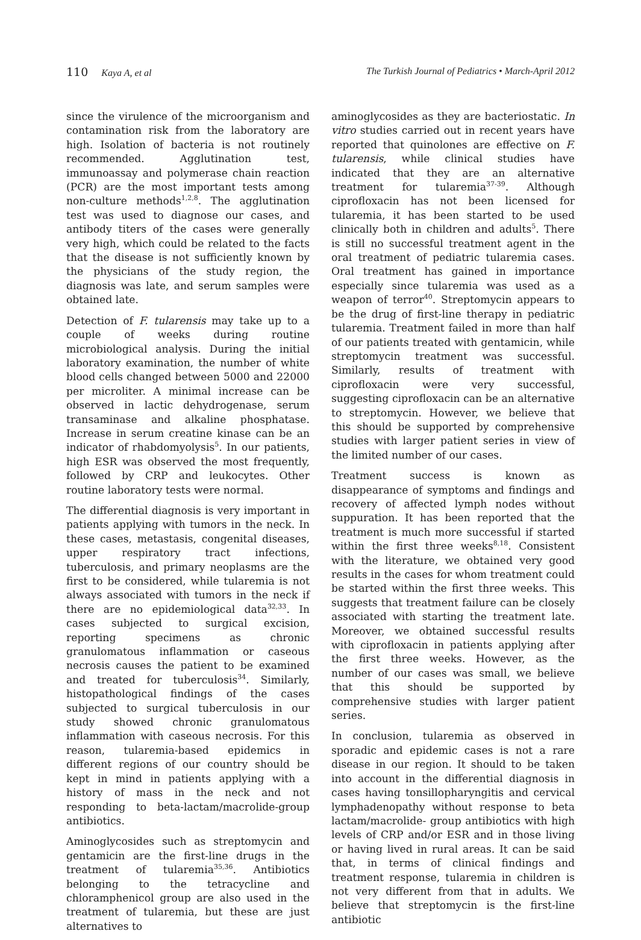110 Kaya A, et al The Turkish Journal of Pediatrics • March-April 2012
since the virulence of the microorganism and contamination risk from the laboratory are high. Isolation of bacteria is not routinely recommended. Agglutination test, immunoassay and polymerase chain reaction (PCR) are the most important tests among non-culture methods<sup>1,2,8</sup>. The agglutination test was used to diagnose our cases, and antibody titers of the cases were generally very high, which could be related to the facts that the disease is not sufficiently known by the physicians of the study region, the diagnosis was late, and serum samples were obtained late.
Detection of F. tularensis may take up to a couple of weeks during routine microbiological analysis. During the initial laboratory examination, the number of white blood cells changed between 5000 and 22000 per microliter. A minimal increase can be observed in lactic dehydrogenase, serum transaminase and alkaline phosphatase. Increase in serum creatine kinase can be an indicator of rhabdomyolysis<sup>5</sup>. In our patients, high ESR was observed the most frequently, followed by CRP and leukocytes. Other routine laboratory tests were normal.
The differential diagnosis is very important in patients applying with tumors in the neck. In these cases, metastasis, congenital diseases, upper respiratory tract infections, tuberculosis, and primary neoplasms are the first to be considered, while tularemia is not always associated with tumors in the neck if there are no epidemiological data<sup>32,33</sup>. In cases subjected to surgical excision, reporting specimens as chronic granulomatous inflammation or caseous necrosis causes the patient to be examined and treated for tuberculosis<sup>34</sup>. Similarly, histopathological findings of the cases subjected to surgical tuberculosis in our study showed chronic granulomatous inflammation with caseous necrosis. For this reason, tularemia-based epidemics in different regions of our country should be kept in mind in patients applying with a history of mass in the neck and not responding to beta-lactam/macrolide-group antibiotics.
Aminoglycosides such as streptomycin and gentamicin are the first-line drugs in the treatment of tularemia<sup>35,36</sup>. Antibiotics belonging to the tetracycline and chloramphenicol group are also used in the treatment of tularemia, but these are just alternatives to
aminoglycosides as they are bacteriostatic. In vitro studies carried out in recent years have reported that quinolones are effective on F. tularensis, while clinical studies have indicated that they are an alternative treatment for tularemia<sup>37-39</sup>. Although ciprofloxacin has not been licensed for tularemia, it has been started to be used clinically both in children and adults<sup>5</sup>. There is still no successful treatment agent in the oral treatment of pediatric tularemia cases. Oral treatment has gained in importance especially since tularemia was used as a weapon of terror<sup>40</sup>. Streptomycin appears to be the drug of first-line therapy in pediatric tularemia. Treatment failed in more than half of our patients treated with gentamicin, while streptomycin treatment was successful. Similarly, results of treatment with ciprofloxacin were very successful, suggesting ciprofloxacin can be an alternative to streptomycin. However, we believe that this should be supported by comprehensive studies with larger patient series in view of the limited number of our cases.
Treatment success is known as disappearance of symptoms and findings and recovery of affected lymph nodes without suppuration. It has been reported that the treatment is much more successful if started within the first three weeks<sup>8,18</sup>. Consistent with the literature, we obtained very good results in the cases for whom treatment could be started within the first three weeks. This suggests that treatment failure can be closely associated with starting the treatment late. Moreover, we obtained successful results with ciprofloxacin in patients applying after the first three weeks. However, as the number of our cases was small, we believe that this should be supported by comprehensive studies with larger patient series.
In conclusion, tularemia as observed in sporadic and epidemic cases is not a rare disease in our region. It should to be taken into account in the differential diagnosis in cases having tonsillopharyngitis and cervical lymphadenopathy without response to beta lactam/macrolide- group antibiotics with high levels of CRP and/or ESR and in those living or having lived in rural areas. It can be said that, in terms of clinical findings and treatment response, tularemia in children is not very different from that in adults. We believe that streptomycin is the first-line antibiotic